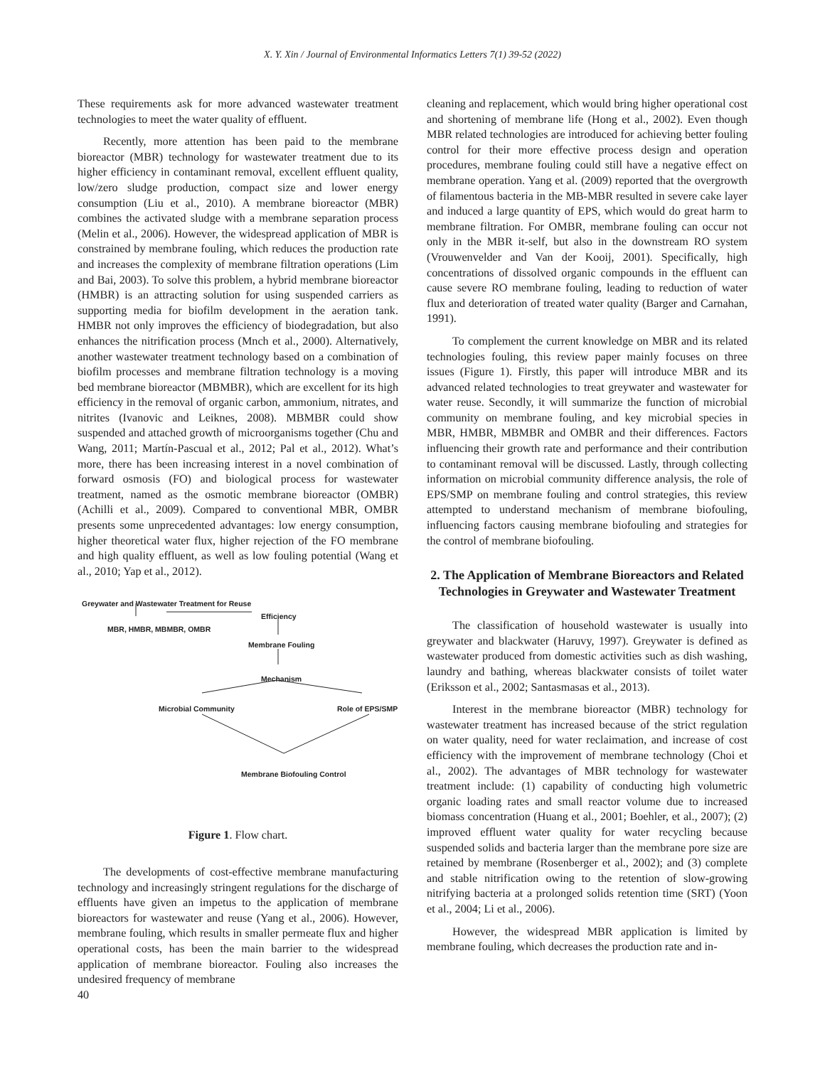X. Y. Xin / Journal of Environmental Informatics Letters 7(1) 39-52 (2022)
These requirements ask for more advanced wastewater treatment technologies to meet the water quality of effluent.
Recently, more attention has been paid to the membrane bioreactor (MBR) technology for wastewater treatment due to its higher efficiency in contaminant removal, excellent effluent quality, low/zero sludge production, compact size and lower energy consumption (Liu et al., 2010). A membrane bioreactor (MBR) combines the activated sludge with a membrane separation process (Melin et al., 2006). However, the widespread application of MBR is constrained by membrane fouling, which reduces the production rate and increases the complexity of membrane filtration operations (Lim and Bai, 2003). To solve this problem, a hybrid membrane bioreactor (HMBR) is an attracting solution for using suspended carriers as supporting media for biofilm development in the aeration tank. HMBR not only improves the efficiency of biodegradation, but also enhances the nitrification process (Mnch et al., 2000). Alternatively, another wastewater treatment technology based on a combination of biofilm processes and membrane filtration technology is a moving bed membrane bioreactor (MBMBR), which are excellent for its high efficiency in the removal of organic carbon, ammonium, nitrates, and nitrites (Ivanovic and Leiknes, 2008). MBMBR could show suspended and attached growth of microorganisms together (Chu and Wang, 2011; Martín-Pascual et al., 2012; Pal et al., 2012). What’s more, there has been increasing interest in a novel combination of forward osmosis (FO) and biological process for wastewater treatment, named as the osmotic membrane bioreactor (OMBR) (Achilli et al., 2009). Compared to conventional MBR, OMBR presents some unprecedented advantages: low energy consumption, higher theoretical water flux, higher rejection of the FO membrane and high quality effluent, as well as low fouling potential (Wang et al., 2010; Yap et al., 2012).
Greywater and Wastewater Treatment for Reuse
Efficiency
MBR, HMBR, MBMBR, OMBR
Membrane Fouling
Mechanism
Microbial Community Role of EPS/SMP
Membrane Biofouling Control
Figure 1. Flow chart.
The developments of cost-effective membrane manufacturing technology and increasingly stringent regulations for the discharge of effluents have given an impetus to the application of membrane bioreactors for wastewater and reuse (Yang et al., 2006). However, membrane fouling, which results in smaller permeate flux and higher operational costs, has been the main barrier to the widespread application of membrane bioreactor. Fouling also increases the undesired frequency of membrane
cleaning and replacement, which would bring higher operational cost and shortening of membrane life (Hong et al., 2002). Even though MBR related technologies are introduced for achieving better fouling control for their more effective process design and operation procedures, membrane fouling could still have a negative effect on membrane operation. Yang et al. (2009) reported that the overgrowth of filamentous bacteria in the MB-MBR resulted in severe cake layer and induced a large quantity of EPS, which would do great harm to membrane filtration. For OMBR, membrane fouling can occur not only in the MBR it-self, but also in the downstream RO system (Vrouwenvelder and Van der Kooij, 2001). Specifically, high concentrations of dissolved organic compounds in the effluent can cause severe RO membrane fouling, leading to reduction of water flux and deterioration of treated water quality (Barger and Carnahan, 1991).
To complement the current knowledge on MBR and its related technologies fouling, this review paper mainly focuses on three issues (Figure 1). Firstly, this paper will introduce MBR and its advanced related technologies to treat greywater and wastewater for water reuse. Secondly, it will summarize the function of microbial community on membrane fouling, and key microbial species in MBR, HMBR, MBMBR and OMBR and their differences. Factors influencing their growth rate and performance and their contribution to contaminant removal will be discussed. Lastly, through collecting information on microbial community difference analysis, the role of EPS/SMP on membrane fouling and control strategies, this review attempted to understand mechanism of membrane biofouling, influencing factors causing membrane biofouling and strategies for the control of membrane biofouling.
2. The Application of Membrane Bioreactors and Related Technologies in Greywater and Wastewater Treatment
The classification of household wastewater is usually into greywater and blackwater (Haruvy, 1997). Greywater is defined as wastewater produced from domestic activities such as dish washing, laundry and bathing, whereas blackwater consists of toilet water (Eriksson et al., 2002; Santasmasas et al., 2013).
Interest in the membrane bioreactor (MBR) technology for wastewater treatment has increased because of the strict regulation on water quality, need for water reclaimation, and increase of cost efficiency with the improvement of membrane technology (Choi et al., 2002). The advantages of MBR technology for wastewater treatment include: (1) capability of conducting high volumetric organic loading rates and small reactor volume due to increased biomass concentration (Huang et al., 2001; Boehler, et al., 2007); (2) improved effluent water quality for water recycling because suspended solids and bacteria larger than the membrane pore size are retained by membrane (Rosenberger et al., 2002); and (3) complete and stable nitrification owing to the retention of slow-growing nitrifying bacteria at a prolonged solids retention time (SRT) (Yoon et al., 2004; Li et al., 2006).
However, the widespread MBR application is limited by membrane fouling, which decreases the production rate and in-
40